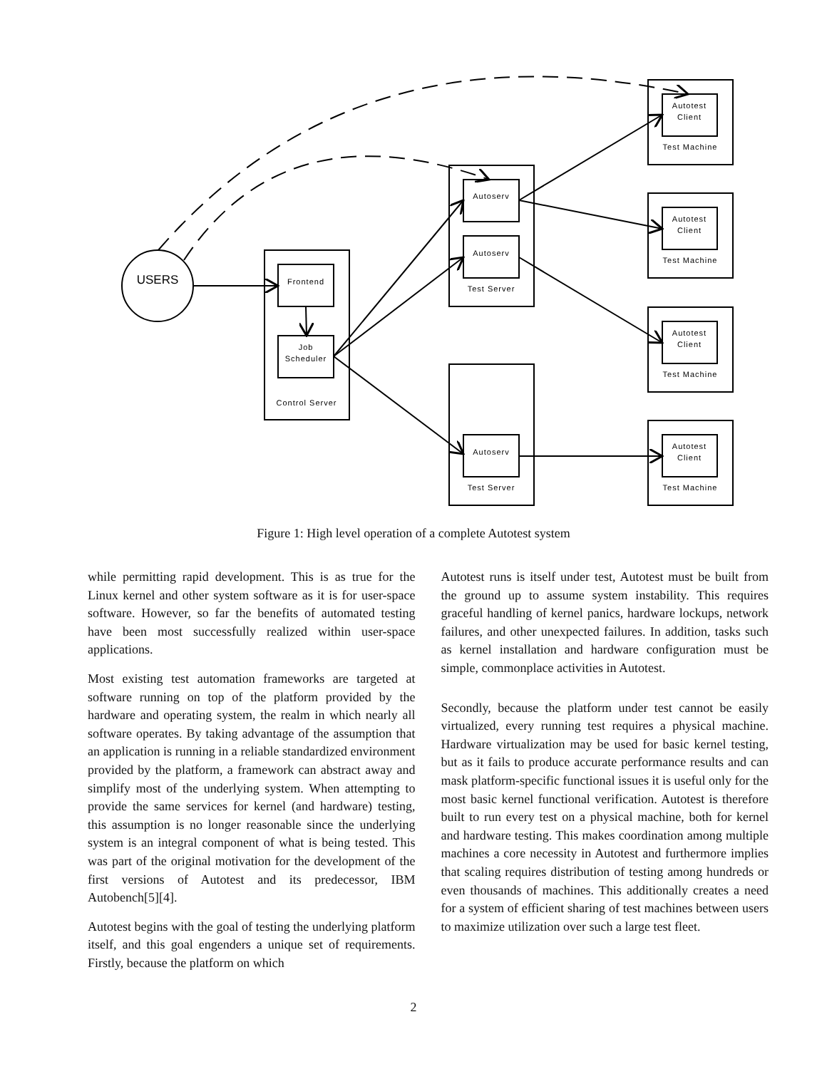USERS
Frontend
Job
Scheduler
Control Server
Autoserv
Autoserv
Test Server
Autoserv
Test Server
Autotest
Client
Test Machine
Autotest
Client
Test Machine
Autotest
Client
Test Machine
Autotest
Client
Test Machine
Figure 1: High level operation of a complete Autotest system
while permitting rapid development. This is as true for the Linux kernel and other system software as it is for user-space software. However, so far the benefits of automated testing have been most successfully realized within user-space applications.
Most existing test automation frameworks are targeted at software running on top of the platform provided by the hardware and operating system, the realm in which nearly all software operates. By taking advantage of the assumption that an application is running in a reliable standardized environment provided by the platform, a framework can abstract away and simplify most of the underlying system. When attempting to provide the same services for kernel (and hardware) testing, this assumption is no longer reasonable since the underlying system is an integral component of what is being tested. This was part of the original motivation for the development of the first versions of Autotest and its predecessor, IBM Autobench[5][4].
Autotest begins with the goal of testing the underlying platform itself, and this goal engenders a unique set of requirements. Firstly, because the platform on which
Autotest runs is itself under test, Autotest must be built from the ground up to assume system instability. This requires graceful handling of kernel panics, hardware lockups, network failures, and other unexpected failures. In addition, tasks such as kernel installation and hardware configuration must be simple, commonplace activities in Autotest.
Secondly, because the platform under test cannot be easily virtualized, every running test requires a physical machine. Hardware virtualization may be used for basic kernel testing, but as it fails to produce accurate performance results and can mask platform-specific functional issues it is useful only for the most basic kernel functional verification. Autotest is therefore built to run every test on a physical machine, both for kernel and hardware testing. This makes coordination among multiple machines a core necessity in Autotest and furthermore implies that scaling requires distribution of testing among hundreds or even thousands of machines. This additionally creates a need for a system of efficient sharing of test machines between users to maximize utilization over such a large test fleet.
2